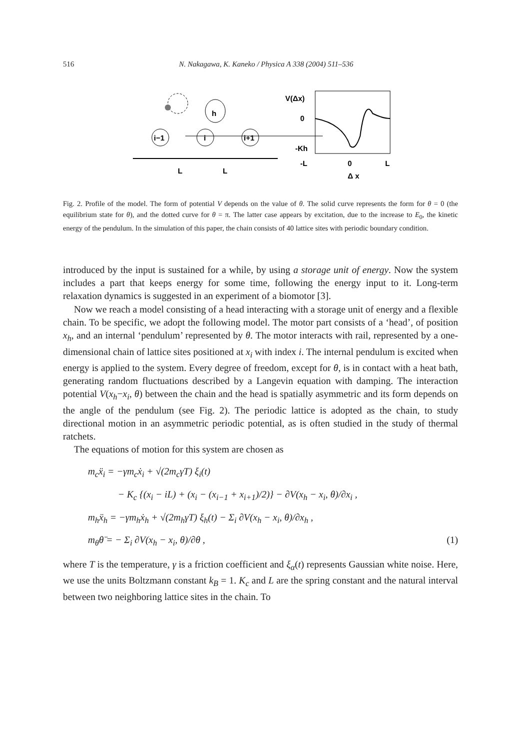516 N. Nakagawa, K. Kaneko / Physica A 338 (2004) 511–536
h
i−1
i
i+1
L
L
V(Δx)
0
-Kh
-L
0
L
Δ x
Fig. 2. Profile of the model. The form of potential V depends on the value of θ. The solid curve represents the form for θ = 0 (the equilibrium state for θ), and the dotted curve for θ = π. The latter case appears by excitation, due to the increase to E<sub>0</sub>, the kinetic energy of the pendulum. In the simulation of this paper, the chain consists of 40 lattice sites with periodic boundary condition.
introduced by the input is sustained for a while, by using a storage unit of energy. Now the system includes a part that keeps energy for some time, following the energy input to it. Long-term relaxation dynamics is suggested in an experiment of a biomotor [3].
Now we reach a model consisting of a head interacting with a storage unit of energy and a flexible chain. To be specific, we adopt the following model. The motor part consists of a ‘head’, of position x<sub>h</sub>, and an internal ‘pendulum’ represented by θ. The motor interacts with rail, represented by a one-dimensional chain of lattice sites positioned at x<sub>i</sub> with index i. The internal pendulum is excited when energy is applied to the system. Every degree of freedom, except for θ, is in contact with a heat bath, generating random fluctuations described by a Langevin equation with damping. The interaction potential V(x<sub>h</sub>−x<sub>i</sub>, θ) between the chain and the head is spatially asymmetric and its form depends on the angle of the pendulum (see Fig. 2). The periodic lattice is adopted as the chain, to study directional motion in an asymmetric periodic potential, as is often studied in the study of thermal ratchets.
The equations of motion for this system are chosen as
m<sub>c</sub>ẍ<sub>i</sub> = −γm<sub>c</sub>ẋ<sub>i</sub> + √(2m<sub>c</sub>γT) ξ<sub>i</sub>(t)
− K<sub>c</sub> {(x<sub>i</sub> − iL) + (x<sub>i</sub> − (x<sub>i−1</sub> + x<sub>i+1</sub>)/2)} − ∂V(x<sub>h</sub> − x<sub>i</sub>, θ)/∂x<sub>i</sub> ,
m<sub>h</sub>ẍ<sub>h</sub> = −γm<sub>h</sub>ẋ<sub>h</sub> + √(2m<sub>h</sub>γT) ξ<sub>h</sub>(t) − Σ<sub>i</sub> ∂V(x<sub>h</sub> − x<sub>i</sub>, θ)/∂x<sub>h</sub> ,
m<sub>θ</sub>θ̈ = − Σ<sub>i</sub> ∂V(x<sub>h</sub> − x<sub>i</sub>, θ)/∂θ , (1)
where T is the temperature, γ is a friction coefficient and ξ<sub>α</sub>(t) represents Gaussian white noise. Here, we use the units Boltzmann constant k<sub>B</sub> = 1. K<sub>c</sub> and L are the spring constant and the natural interval between two neighboring lattice sites in the chain. To